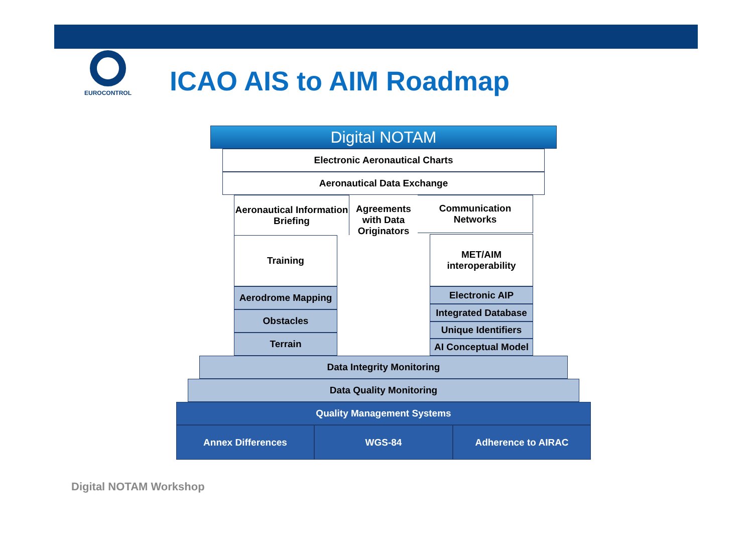EUROCONTROL
ICAO AIS to AIM Roadmap
Digital NOTAM
Electronic Aeronautical Charts
Aeronautical Data Exchange
Aeronautical Information Briefing
Agreements with Data Originators
Communication Networks
Training
MET/AIM interoperability
Aerodrome Mapping
Obstacles
Terrain
Electronic AIP
Integrated Database
Unique Identifiers
AI Conceptual Model
Data Integrity Monitoring
Data Quality Monitoring
Quality Management Systems
Annex Differences WGS-84 Adherence to AIRAC
Digital NOTAM Workshop